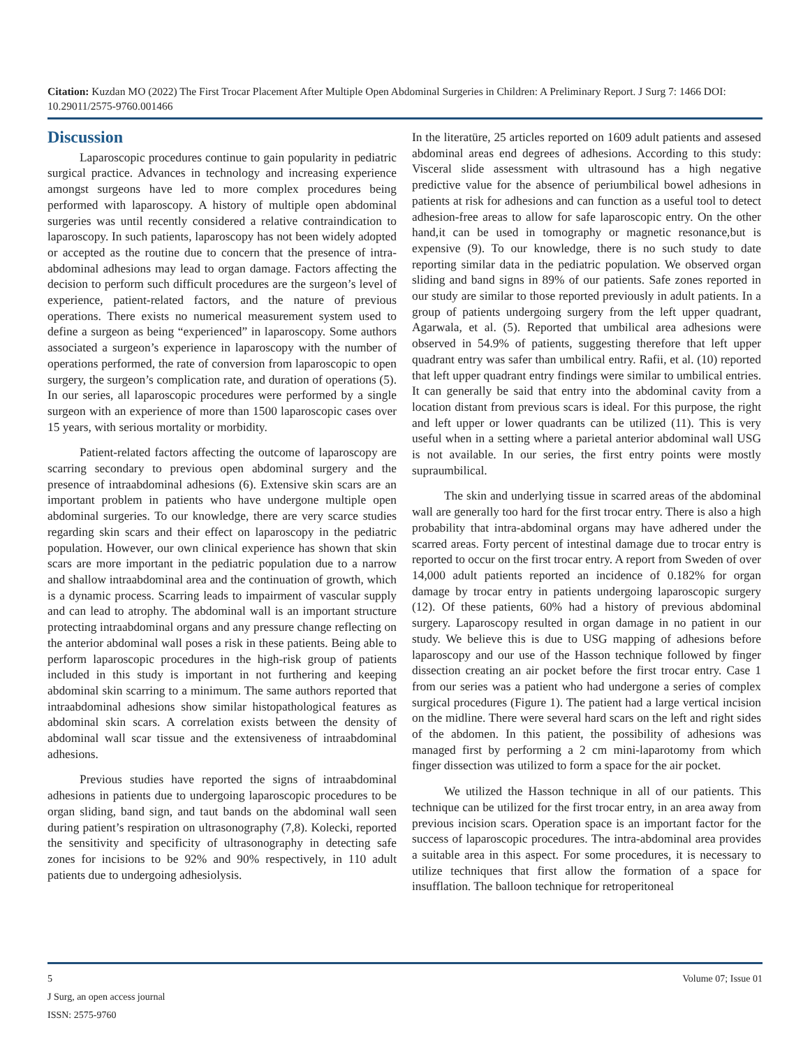Citation: Kuzdan MO (2022) The First Trocar Placement After Multiple Open Abdominal Surgeries in Children: A Preliminary Report. J Surg 7: 1466 DOI: 10.29011/2575-9760.001466
Discussion
Laparoscopic procedures continue to gain popularity in pediatric surgical practice. Advances in technology and increasing experience amongst surgeons have led to more complex procedures being performed with laparoscopy. A history of multiple open abdominal surgeries was until recently considered a relative contraindication to laparoscopy. In such patients, laparoscopy has not been widely adopted or accepted as the routine due to concern that the presence of intra-abdominal adhesions may lead to organ damage. Factors affecting the decision to perform such difficult procedures are the surgeon’s level of experience, patient-related factors, and the nature of previous operations. There exists no numerical measurement system used to define a surgeon as being “experienced” in laparoscopy. Some authors associated a surgeon’s experience in laparoscopy with the number of operations performed, the rate of conversion from laparoscopic to open surgery, the surgeon’s complication rate, and duration of operations (5). In our series, all laparoscopic procedures were performed by a single surgeon with an experience of more than 1500 laparoscopic cases over 15 years, with serious mortality or morbidity.
Patient-related factors affecting the outcome of laparoscopy are scarring secondary to previous open abdominal surgery and the presence of intraabdominal adhesions (6). Extensive skin scars are an important problem in patients who have undergone multiple open abdominal surgeries. To our knowledge, there are very scarce studies regarding skin scars and their effect on laparoscopy in the pediatric population. However, our own clinical experience has shown that skin scars are more important in the pediatric population due to a narrow and shallow intraabdominal area and the continuation of growth, which is a dynamic process. Scarring leads to impairment of vascular supply and can lead to atrophy. The abdominal wall is an important structure protecting intraabdominal organs and any pressure change reflecting on the anterior abdominal wall poses a risk in these patients. Being able to perform laparoscopic procedures in the high-risk group of patients included in this study is important in not furthering and keeping abdominal skin scarring to a minimum. The same authors reported that intraabdominal adhesions show similar histopathological features as abdominal skin scars. A correlation exists between the density of abdominal wall scar tissue and the extensiveness of intraabdominal adhesions.
Previous studies have reported the signs of intraabdominal adhesions in patients due to undergoing laparoscopic procedures to be organ sliding, band sign, and taut bands on the abdominal wall seen during patient’s respiration on ultrasonography (7,8). Kolecki, reported the sensitivity and specificity of ultrasonography in detecting safe zones for incisions to be 92% and 90% respectively, in 110 adult patients due to undergoing adhesiolysis.
In the literatüre, 25 articles reported on 1609 adult patients and assesed abdominal areas end degrees of adhesions. According to this study: Visceral slide assessment with ultrasound has a high negative predictive value for the absence of periumbilical bowel adhesions in patients at risk for adhesions and can function as a useful tool to detect adhesion-free areas to allow for safe laparoscopic entry. On the other hand,it can be used in tomography or magnetic resonance,but is expensive (9). To our knowledge, there is no such study to date reporting similar data in the pediatric population. We observed organ sliding and band signs in 89% of our patients. Safe zones reported in our study are similar to those reported previously in adult patients. In a group of patients undergoing surgery from the left upper quadrant, Agarwala, et al. (5). Reported that umbilical area adhesions were observed in 54.9% of patients, suggesting therefore that left upper quadrant entry was safer than umbilical entry. Rafii, et al. (10) reported that left upper quadrant entry findings were similar to umbilical entries. It can generally be said that entry into the abdominal cavity from a location distant from previous scars is ideal. For this purpose, the right and left upper or lower quadrants can be utilized (11). This is very useful when in a setting where a parietal anterior abdominal wall USG is not available. In our series, the first entry points were mostly supraumbilical.
The skin and underlying tissue in scarred areas of the abdominal wall are generally too hard for the first trocar entry. There is also a high probability that intra-abdominal organs may have adhered under the scarred areas. Forty percent of intestinal damage due to trocar entry is reported to occur on the first trocar entry. A report from Sweden of over 14,000 adult patients reported an incidence of 0.182% for organ damage by trocar entry in patients undergoing laparoscopic surgery (12). Of these patients, 60% had a history of previous abdominal surgery. Laparoscopy resulted in organ damage in no patient in our study. We believe this is due to USG mapping of adhesions before laparoscopy and our use of the Hasson technique followed by finger dissection creating an air pocket before the first trocar entry. Case 1 from our series was a patient who had undergone a series of complex surgical procedures (Figure 1). The patient had a large vertical incision on the midline. There were several hard scars on the left and right sides of the abdomen. In this patient, the possibility of adhesions was managed first by performing a 2 cm mini-laparotomy from which finger dissection was utilized to form a space for the air pocket.
We utilized the Hasson technique in all of our patients. This technique can be utilized for the first trocar entry, in an area away from previous incision scars. Operation space is an important factor for the success of laparoscopic procedures. The intra-abdominal area provides a suitable area in this aspect. For some procedures, it is necessary to utilize techniques that first allow the formation of a space for insufflation. The balloon technique for retroperitoneal
5 Volume 07; Issue 01
J Surg, an open access journal
ISSN: 2575-9760